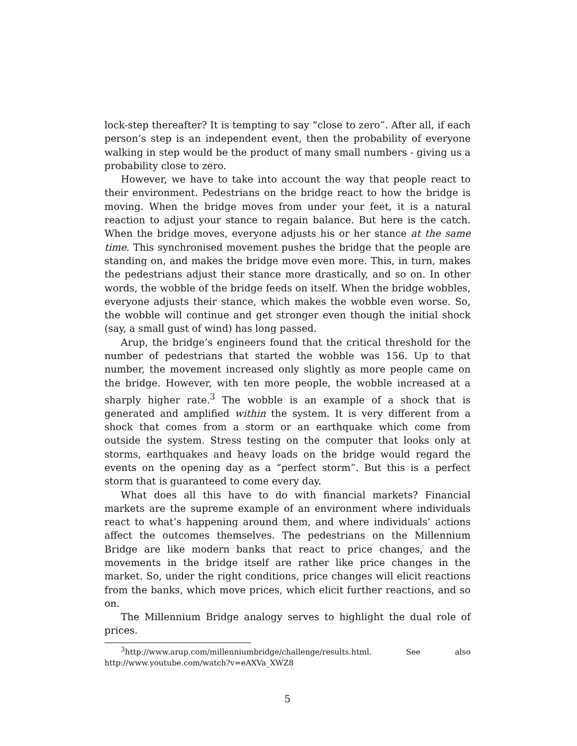lock-step thereafter? It is tempting to say “close to zero”. After all, if each person’s step is an independent event, then the probability of everyone walking in step would be the product of many small numbers - giving us a probability close to zero.
However, we have to take into account the way that people react to their environment. Pedestrians on the bridge react to how the bridge is moving. When the bridge moves from under your feet, it is a natural reaction to adjust your stance to regain balance. But here is the catch. When the bridge moves, everyone adjusts his or her stance at the same time. This synchronised movement pushes the bridge that the people are standing on, and makes the bridge move even more. This, in turn, makes the pedestrians adjust their stance more drastically, and so on. In other words, the wobble of the bridge feeds on itself. When the bridge wobbles, everyone adjusts their stance, which makes the wobble even worse. So, the wobble will continue and get stronger even though the initial shock (say, a small gust of wind) has long passed.
Arup, the bridge’s engineers found that the critical threshold for the number of pedestrians that started the wobble was 156. Up to that number, the movement increased only slightly as more people came on the bridge. However, with ten more people, the wobble increased at a sharply higher rate.<sup>3</sup> The wobble is an example of a shock that is generated and amplified within the system. It is very different from a shock that comes from a storm or an earthquake which come from outside the system. Stress testing on the computer that looks only at storms, earthquakes and heavy loads on the bridge would regard the events on the opening day as a “perfect storm”. But this is a perfect storm that is guaranteed to come every day.
What does all this have to do with financial markets? Financial markets are the supreme example of an environment where individuals react to what’s happening around them, and where individuals’ actions affect the outcomes themselves. The pedestrians on the Millennium Bridge are like modern banks that react to price changes, and the movements in the bridge itself are rather like price changes in the market. So, under the right conditions, price changes will elicit reactions from the banks, which move prices, which elicit further reactions, and so on.
The Millennium Bridge analogy serves to highlight the dual role of prices.
<sup>3</sup> http://www.arup.com/millenniumbridge/challenge/results.html. See also http://www.youtube.com/watch?v=eAXVa_XWZ8
5